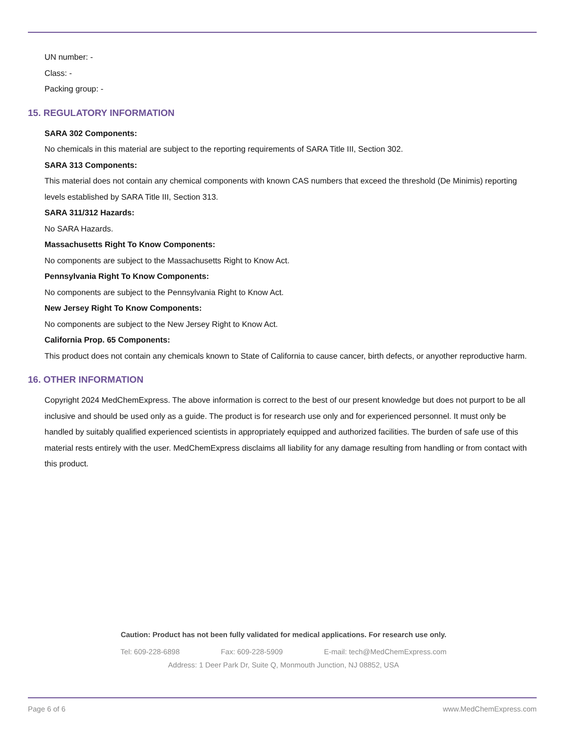UN number: -
Class: -
Packing group: -
15. REGULATORY INFORMATION
SARA 302 Components:
No chemicals in this material are subject to the reporting requirements of SARA Title III, Section 302.
SARA 313 Components:
This material does not contain any chemical components with known CAS numbers that exceed the threshold (De Minimis) reporting levels established by SARA Title III, Section 313.
SARA 311/312 Hazards:
No SARA Hazards.
Massachusetts Right To Know Components:
No components are subject to the Massachusetts Right to Know Act.
Pennsylvania Right To Know Components:
No components are subject to the Pennsylvania Right to Know Act.
New Jersey Right To Know Components:
No components are subject to the New Jersey Right to Know Act.
California Prop. 65 Components:
This product does not contain any chemicals known to State of California to cause cancer, birth defects, or anyother reproductive harm.
16. OTHER INFORMATION
Copyright 2024 MedChemExpress. The above information is correct to the best of our present knowledge but does not purport to be all inclusive and should be used only as a guide. The product is for research use only and for experienced personnel. It must only be handled by suitably qualified experienced scientists in appropriately equipped and authorized facilities. The burden of safe use of this material rests entirely with the user. MedChemExpress disclaims all liability for any damage resulting from handling or from contact with this product.
Caution: Product has not been fully validated for medical applications. For research use only.
Tel: 609-228-6898 Fax: 609-228-5909 E-mail: tech@MedChemExpress.com
Address: 1 Deer Park Dr, Suite Q, Monmouth Junction, NJ 08852, USA
Page 6 of 6 www.MedChemExpress.com